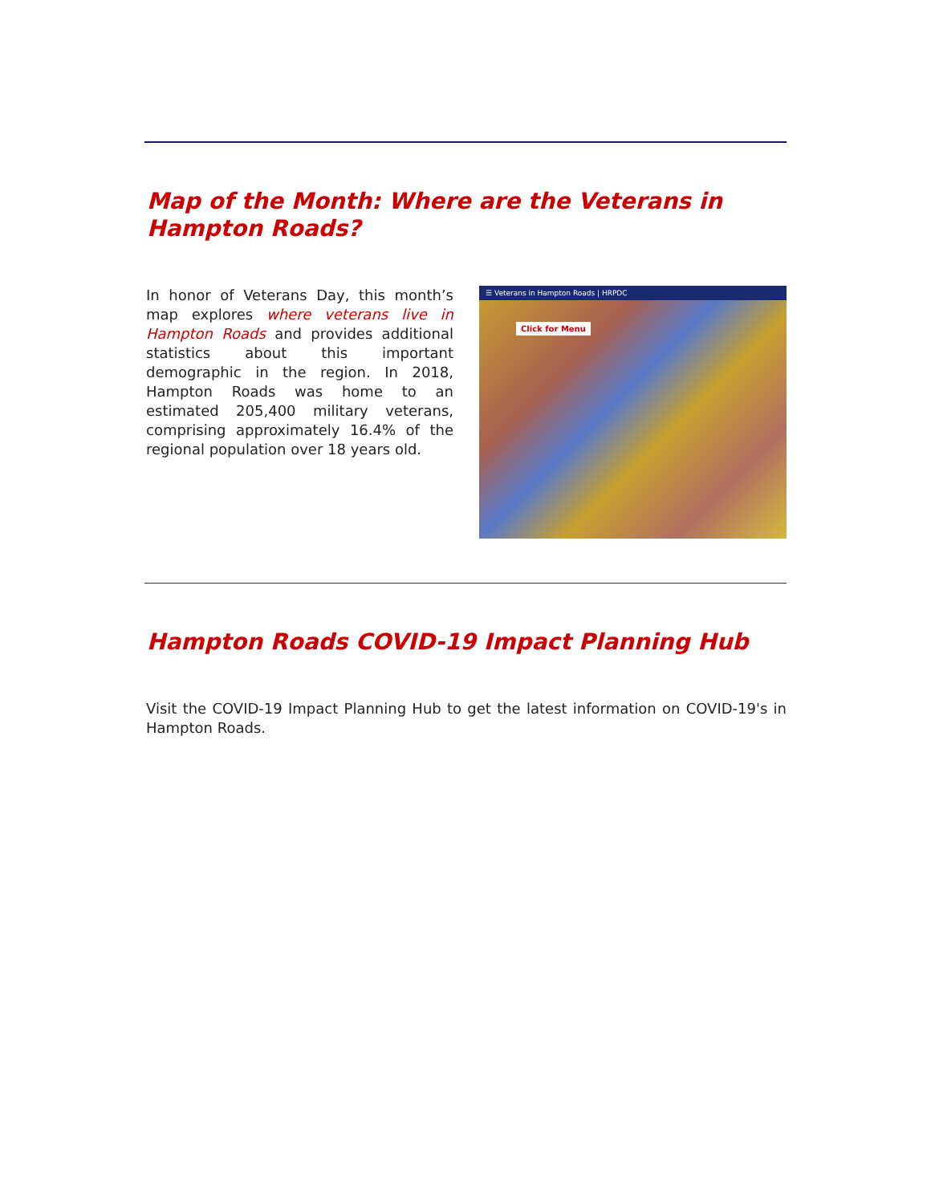Map of the Month: Where are the Veterans in Hampton Roads?
In honor of Veterans Day, this month’s map explores where veterans live in Hampton Roads and provides additional statistics about this important demographic in the region. In 2018, Hampton Roads was home to an estimated 205,400 military veterans, comprising approximately 16.4% of the regional population over 18 years old.
☰ Veterans in Hampton Roads | HRPDC
Click for Menu
Hampton Roads COVID-19 Impact Planning Hub
Visit the COVID-19 Impact Planning Hub to get the latest information on COVID-19's in Hampton Roads.